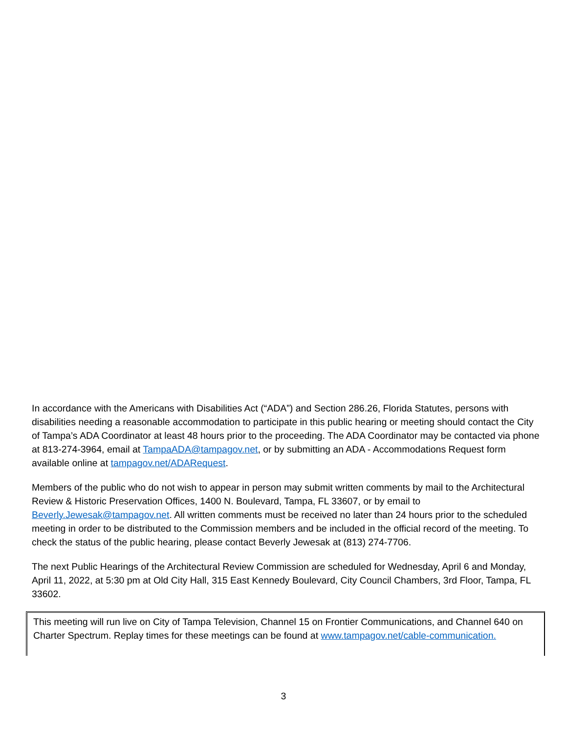In accordance with the Americans with Disabilities Act (“ADA”) and Section 286.26, Florida Statutes, persons with disabilities needing a reasonable accommodation to participate in this public hearing or meeting should contact the City of Tampa’s ADA Coordinator at least 48 hours prior to the proceeding. The ADA Coordinator may be contacted via phone at 813-274-3964, email at TampaADA@tampagov.net, or by submitting an ADA - Accommodations Request form available online at tampagov.net/ADARequest.
Members of the public who do not wish to appear in person may submit written comments by mail to the Architectural Review & Historic Preservation Offices, 1400 N. Boulevard, Tampa, FL 33607, or by email to Beverly.Jewesak@tampagov.net. All written comments must be received no later than 24 hours prior to the scheduled meeting in order to be distributed to the Commission members and be included in the official record of the meeting. To check the status of the public hearing, please contact Beverly Jewesak at (813) 274-7706.
The next Public Hearings of the Architectural Review Commission are scheduled for Wednesday, April 6 and Monday, April 11, 2022, at 5:30 pm at Old City Hall, 315 East Kennedy Boulevard, City Council Chambers, 3rd Floor, Tampa, FL 33602.
This meeting will run live on City of Tampa Television, Channel 15 on Frontier Communications, and Channel 640 on Charter Spectrum. Replay times for these meetings can be found at www.tampagov.net/cable-communication.
3